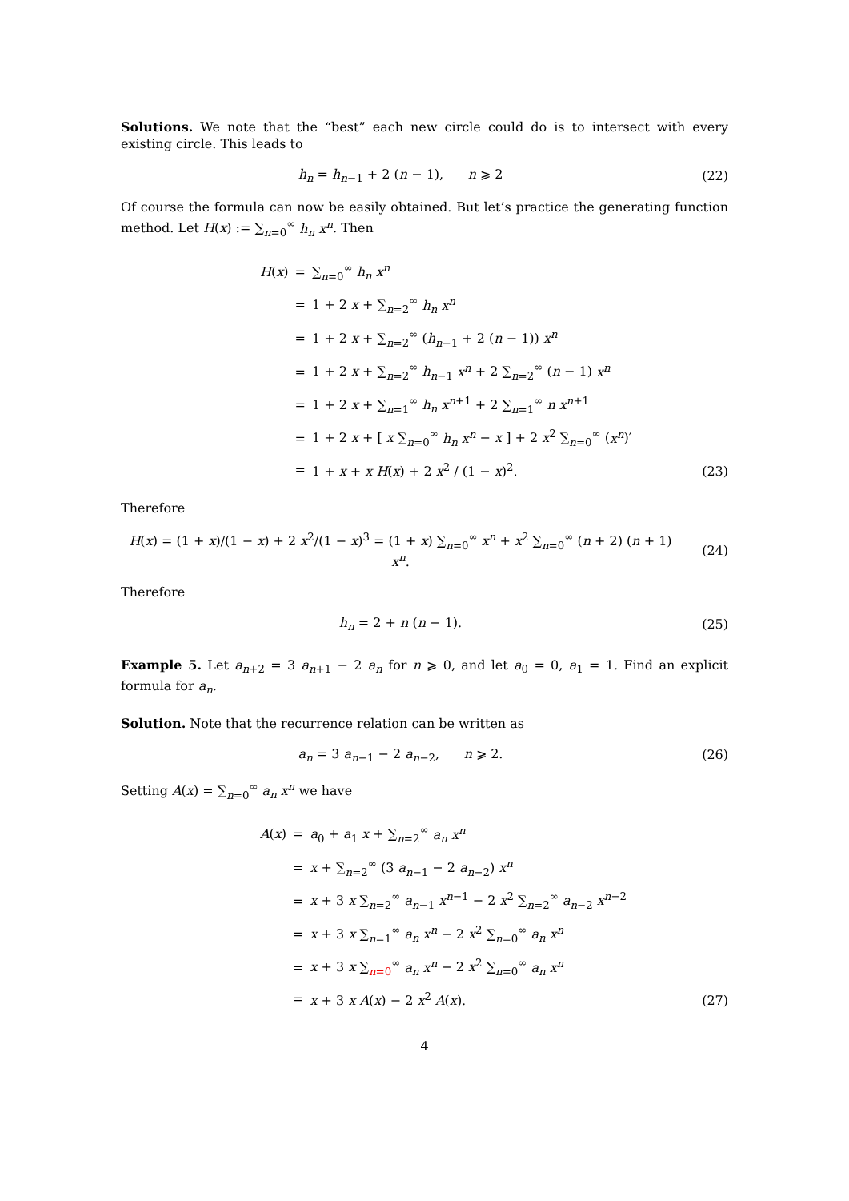Solutions. We note that the “best” each new circle could do is to intersect with every existing circle. This leads to
h<sub>n</sub> = h<sub>n−1</sub> + 2 (n − 1), n ⩾ 2
(22)
Of course the formula can now be easily obtained. But let’s practice the generating function method. Let H(x) := ∑<sub>n=0</sub><sup>∞</sup> h<sub>n</sub> x<sup>n</sup>. Then
| H ( x ) | = | ∑<sub>n=0</sub><sup>∞</sup> h<sub>n</sub> x<sup>n</sup> |
| | = | 1 + 2 x + ∑<sub>n=2</sub><sup>∞</sup> h<sub>n</sub> x<sup>n</sup> |
| | = | 1 + 2 x + ∑<sub>n=2</sub><sup>∞</sup> ( h<sub>n−1</sub> + 2 ( n − 1)) x<sup>n</sup> |
| | = | 1 + 2 x + ∑<sub>n=2</sub><sup>∞</sup> h<sub>n−1</sub> x<sup>n</sup> + 2 ∑<sub>n=2</sub><sup>∞</sup> ( n − 1) x<sup>n</sup> |
| | = | 1 + 2 x + ∑<sub>n=1</sub><sup>∞</sup> h<sub>n</sub> x<sup>n+1</sup> + 2 ∑<sub>n=1</sub><sup>∞</sup> n x<sup>n+1</sup> |
| | = | 1 + 2 x + [ x ∑<sub>n=0</sub><sup>∞</sup> h<sub>n</sub> x<sup>n</sup> − x ] + 2 x<sup>2</sup> ∑<sub>n=0</sub><sup>∞</sup> ( x<sup>n</sup> )′ |
| | = | 1 + x + x H ( x ) + 2 x<sup>2</sup> / (1 − x )<sup>2</sup>. |
(23)
Therefore
H(x) = (1 + x)/(1 − x) + 2 x<sup>2</sup>/(1 − x)<sup>3</sup> = (1 + x) ∑<sub>n=0</sub><sup>∞</sup> x<sup>n</sup> + x<sup>2</sup> ∑<sub>n=0</sub><sup>∞</sup> (n + 2) (n + 1) x<sup>n</sup>.
(24)
Therefore
h<sub>n</sub> = 2 + n (n − 1). (25)
Example 5. Let a<sub>n+2</sub> = 3 a<sub>n+1</sub> − 2 a<sub>n</sub> for n ⩾ 0, and let a<sub>0</sub> = 0, a<sub>1</sub> = 1. Find an explicit formula for a<sub>n</sub>.
Solution. Note that the recurrence relation can be written as
a<sub>n</sub> = 3 a<sub>n−1</sub> − 2 a<sub>n−2</sub>, n ⩾ 2.
(26)
Setting A(x) = ∑<sub>n=0</sub><sup>∞</sup> a<sub>n</sub> x<sup>n</sup> we have
| A ( x ) | = | a<sub>0</sub> + a<sub>1</sub> x + ∑<sub>n=2</sub><sup>∞</sup> a<sub>n</sub> x<sup>n</sup> |
| | = | x + ∑<sub>n=2</sub><sup>∞</sup> (3 a<sub>n−1</sub> − 2 a<sub>n−2</sub>) x<sup>n</sup> |
| | = | x + 3 x ∑<sub>n=2</sub><sup>∞</sup> a<sub>n−1</sub> x<sup>n−1</sup> − 2 x<sup>2</sup> ∑<sub>n=2</sub><sup>∞</sup> a<sub>n−2</sub> x<sup>n−2</sup> |
| | = | x + 3 x ∑<sub>n=1</sub><sup>∞</sup> a<sub>n</sub> x<sup>n</sup> − 2 x<sup>2</sup> ∑<sub>n=0</sub><sup>∞</sup> a<sub>n</sub> x<sup>n</sup> |
| | = | x + 3 x ∑<sub>n=0</sub><sup>∞</sup> a<sub>n</sub> x<sup>n</sup> − 2 x<sup>2</sup> ∑<sub>n=0</sub><sup>∞</sup> a<sub>n</sub> x<sup>n</sup> |
| | = | x + 3 x A ( x ) − 2 x<sup>2</sup> A ( x ). |
(27)
4